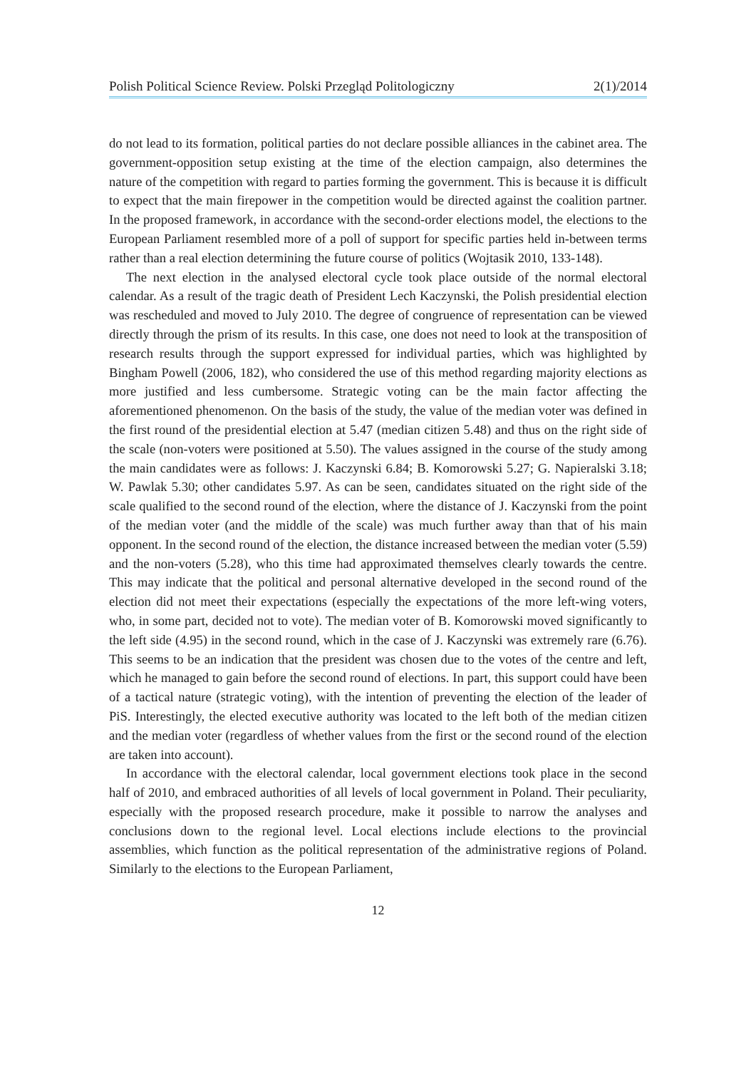Polish Political Science Review. Polski Przegląd Politologiczny 2(1)/2014
do not lead to its formation, political parties do not declare possible alliances in the cabinet area. The government-opposition setup existing at the time of the election campaign, also determines the nature of the competition with regard to parties forming the government. This is because it is difficult to expect that the main firepower in the competition would be directed against the coalition partner. In the proposed framework, in accordance with the second-order elections model, the elections to the European Parliament resembled more of a poll of support for specific parties held in-between terms rather than a real election determining the future course of politics (Wojtasik 2010, 133-148).
The next election in the analysed electoral cycle took place outside of the normal electoral calendar. As a result of the tragic death of President Lech Kaczynski, the Polish presidential election was rescheduled and moved to July 2010. The degree of congruence of representation can be viewed directly through the prism of its results. In this case, one does not need to look at the transposition of research results through the support expressed for individual parties, which was highlighted by Bingham Powell (2006, 182), who considered the use of this method regarding majority elections as more justified and less cumbersome. Strategic voting can be the main factor affecting the aforementioned phenomenon. On the basis of the study, the value of the median voter was defined in the first round of the presidential election at 5.47 (median citizen 5.48) and thus on the right side of the scale (non-voters were positioned at 5.50). The values assigned in the course of the study among the main candidates were as follows: J. Kaczynski 6.84; B. Komorowski 5.27; G. Napieralski 3.18; W. Pawlak 5.30; other candidates 5.97. As can be seen, candidates situated on the right side of the scale qualified to the second round of the election, where the distance of J. Kaczynski from the point of the median voter (and the middle of the scale) was much further away than that of his main opponent. In the second round of the election, the distance increased between the median voter (5.59) and the non-voters (5.28), who this time had approximated themselves clearly towards the centre. This may indicate that the political and personal alternative developed in the second round of the election did not meet their expectations (especially the expectations of the more left-wing voters, who, in some part, decided not to vote). The median voter of B. Komorowski moved significantly to the left side (4.95) in the second round, which in the case of J. Kaczynski was extremely rare (6.76). This seems to be an indication that the president was chosen due to the votes of the centre and left, which he managed to gain before the second round of elections. In part, this support could have been of a tactical nature (strategic voting), with the intention of preventing the election of the leader of PiS. Interestingly, the elected executive authority was located to the left both of the median citizen and the median voter (regardless of whether values from the first or the second round of the election are taken into account).
In accordance with the electoral calendar, local government elections took place in the second half of 2010, and embraced authorities of all levels of local government in Poland. Their peculiarity, especially with the proposed research procedure, make it possible to narrow the analyses and conclusions down to the regional level. Local elections include elections to the provincial assemblies, which function as the political representation of the administrative regions of Poland. Similarly to the elections to the European Parliament,
12